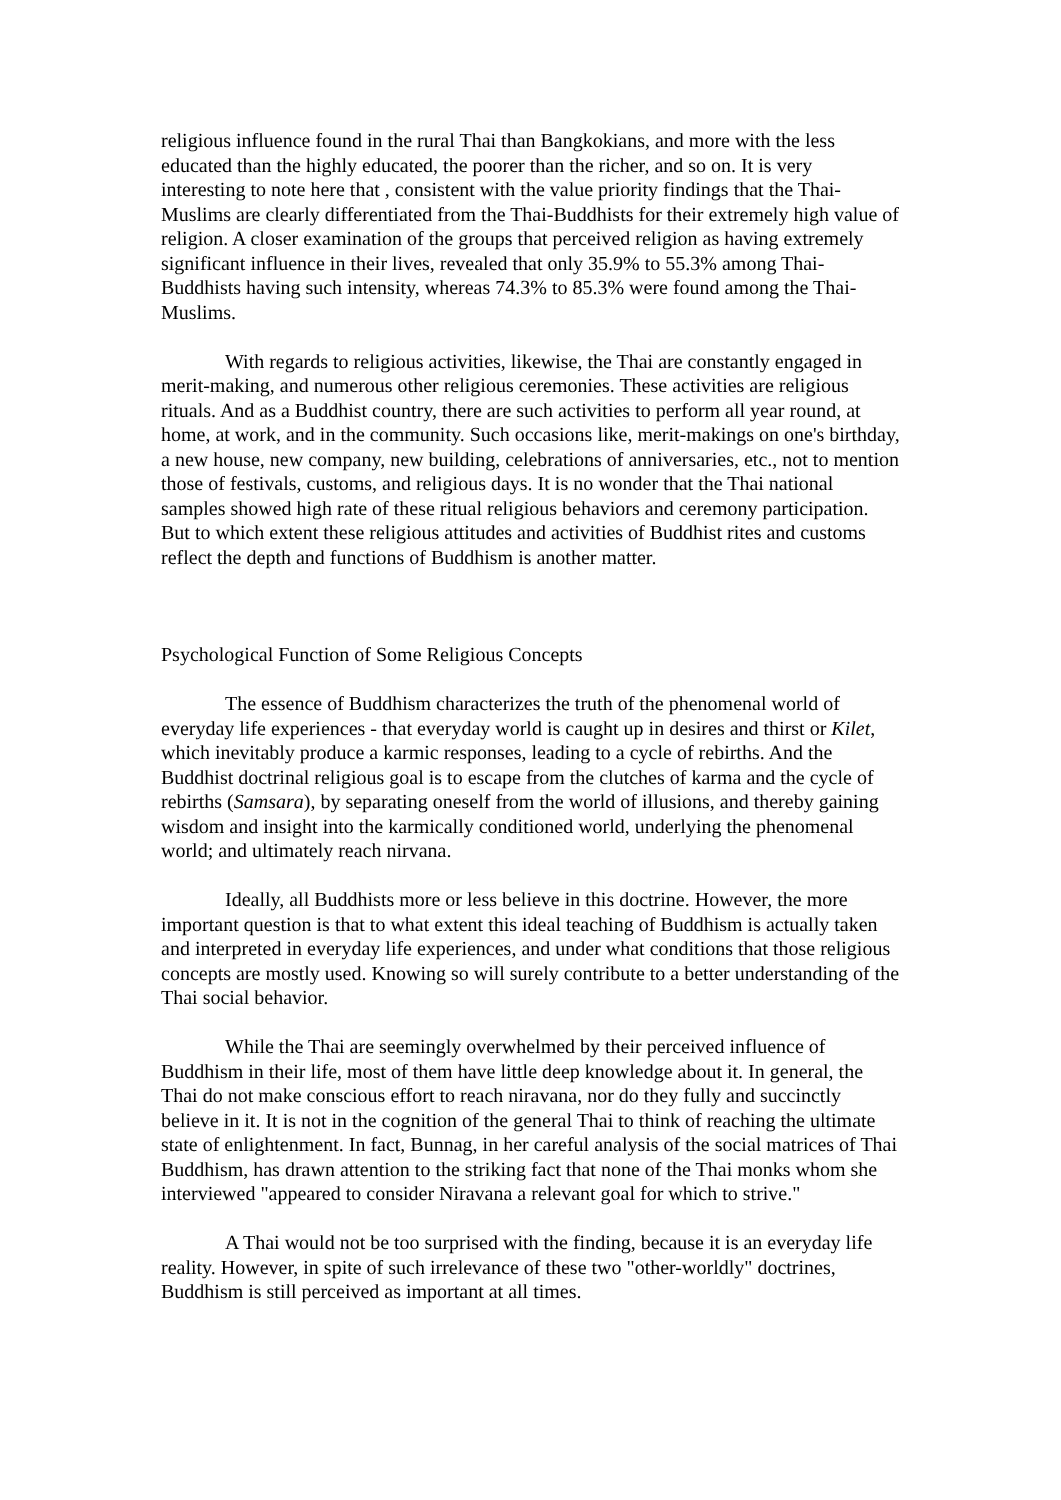religious influence found in the rural Thai than Bangkokians, and more with the less educated than the highly educated, the poorer than the richer, and so on. It is very interesting to note here that , consistent with the value priority findings that the Thai-Muslims are clearly differentiated from the Thai-Buddhists for their extremely high value of religion. A closer examination of the groups that perceived religion as having extremely significant influence in their lives, revealed that only 35.9% to 55.3% among Thai-Buddhists having such intensity, whereas 74.3% to 85.3% were found among the Thai-Muslims.
With regards to religious activities, likewise, the Thai are constantly engaged in merit-making, and numerous other religious ceremonies. These activities are religious rituals. And as a Buddhist country, there are such activities to perform all year round, at home, at work, and in the community. Such occasions like, merit-makings on one's birthday, a new house, new company, new building, celebrations of anniversaries, etc., not to mention those of festivals, customs, and religious days. It is no wonder that the Thai national samples showed high rate of these ritual religious behaviors and ceremony participation. But to which extent these religious attitudes and activities of Buddhist rites and customs reflect the depth and functions of Buddhism is another matter.
Psychological Function of Some Religious Concepts
The essence of Buddhism characterizes the truth of the phenomenal world of everyday life experiences - that everyday world is caught up in desires and thirst or Kilet, which inevitably produce a karmic responses, leading to a cycle of rebirths. And the Buddhist doctrinal religious goal is to escape from the clutches of karma and the cycle of rebirths (Samsara), by separating oneself from the world of illusions, and thereby gaining wisdom and insight into the karmically conditioned world, underlying the phenomenal world; and ultimately reach nirvana.
Ideally, all Buddhists more or less believe in this doctrine. However, the more important question is that to what extent this ideal teaching of Buddhism is actually taken and interpreted in everyday life experiences, and under what conditions that those religious concepts are mostly used. Knowing so will surely contribute to a better understanding of the Thai social behavior.
While the Thai are seemingly overwhelmed by their perceived influence of Buddhism in their life, most of them have little deep knowledge about it. In general, the Thai do not make conscious effort to reach niravana, nor do they fully and succinctly believe in it. It is not in the cognition of the general Thai to think of reaching the ultimate state of enlightenment. In fact, Bunnag, in her careful analysis of the social matrices of Thai Buddhism, has drawn attention to the striking fact that none of the Thai monks whom she interviewed "appeared to consider Niravana a relevant goal for which to strive."
A Thai would not be too surprised with the finding, because it is an everyday life reality. However, in spite of such irrelevance of these two "other-worldly" doctrines, Buddhism is still perceived as important at all times.